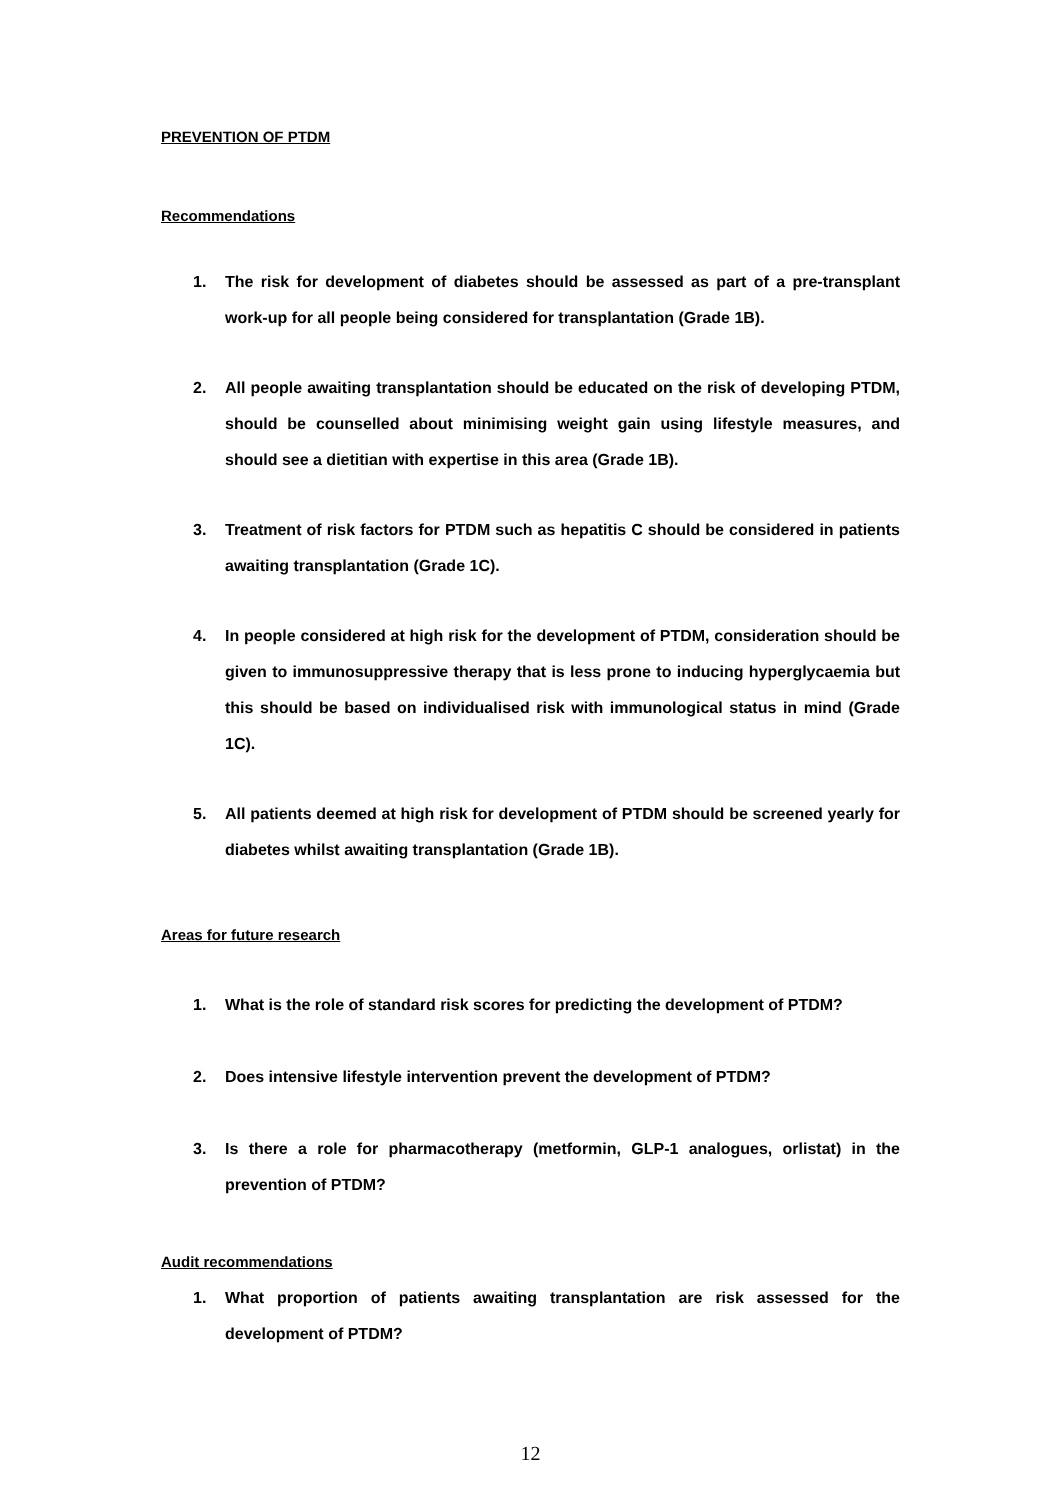PREVENTION OF PTDM
Recommendations
1. The risk for development of diabetes should be assessed as part of a pre-transplant work-up for all people being considered for transplantation (Grade 1B).
2. All people awaiting transplantation should be educated on the risk of developing PTDM, should be counselled about minimising weight gain using lifestyle measures, and should see a dietitian with expertise in this area (Grade 1B).
3. Treatment of risk factors for PTDM such as hepatitis C should be considered in patients awaiting transplantation (Grade 1C).
4. In people considered at high risk for the development of PTDM, consideration should be given to immunosuppressive therapy that is less prone to inducing hyperglycaemia but this should be based on individualised risk with immunological status in mind (Grade 1C).
5. All patients deemed at high risk for development of PTDM should be screened yearly for diabetes whilst awaiting transplantation (Grade 1B).
Areas for future research
1. What is the role of standard risk scores for predicting the development of PTDM?
2. Does intensive lifestyle intervention prevent the development of PTDM?
3. Is there a role for pharmacotherapy (metformin, GLP-1 analogues, orlistat) in the prevention of PTDM?
Audit recommendations
1. What proportion of patients awaiting transplantation are risk assessed for the development of PTDM?
12